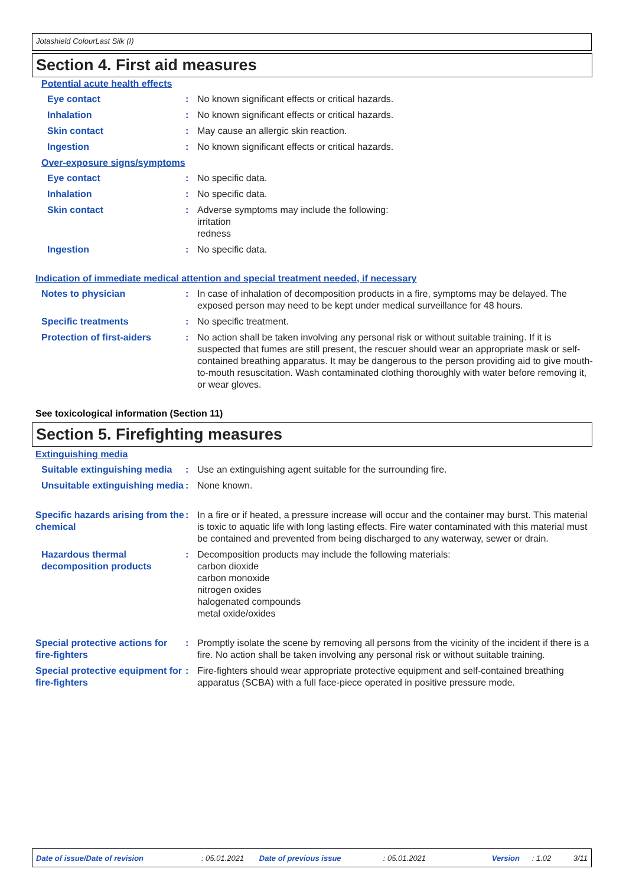Jotashield ColourLast Silk (I)
Section 4. First aid measures
Potential acute health effects
Eye contact : No known significant effects or critical hazards.
Inhalation : No known significant effects or critical hazards.
Skin contact : May cause an allergic skin reaction.
Ingestion : No known significant effects or critical hazards.
Over-exposure signs/symptoms
Eye contact : No specific data.
Inhalation : No specific data.
Skin contact : Adverse symptoms may include the following:
irritation
redness
Ingestion : No specific data.
Indication of immediate medical attention and special treatment needed, if necessary
Notes to physician : In case of inhalation of decomposition products in a fire, symptoms may be delayed. The exposed person may need to be kept under medical surveillance for 48 hours.
Specific treatments : No specific treatment.
Protection of first-aiders : No action shall be taken involving any personal risk or without suitable training. If it is suspected that fumes are still present, the rescuer should wear an appropriate mask or self-contained breathing apparatus. It may be dangerous to the person providing aid to give mouth-to-mouth resuscitation. Wash contaminated clothing thoroughly with water before removing it, or wear gloves.
See toxicological information (Section 11)
Section 5. Firefighting measures
Extinguishing media
Suitable extinguishing media
: Use an extinguishing agent suitable for the surrounding fire.
Unsuitable extinguishing media
: None known.
Specific hazards arising from the chemical
: In a fire or if heated, a pressure increase will occur and the container may burst. This material is toxic to aquatic life with long lasting effects. Fire water contaminated with this material must be contained and prevented from being discharged to any waterway, sewer or drain.
Hazardous thermal decomposition products
: Decomposition products may include the following materials:
carbon dioxide
carbon monoxide
nitrogen oxides
halogenated compounds
metal oxide/oxides
Special protective actions for fire-fighters
: Promptly isolate the scene by removing all persons from the vicinity of the incident if there is a fire. No action shall be taken involving any personal risk or without suitable training.
Special protective equipment for fire-fighters
: Fire-fighters should wear appropriate protective equipment and self-contained breathing apparatus (SCBA) with a full face-piece operated in positive pressure mode.
Date of issue/Date of revision: 05.01.2021 Date of previous issue: 05.01.2021 Version: 1.02 3/11